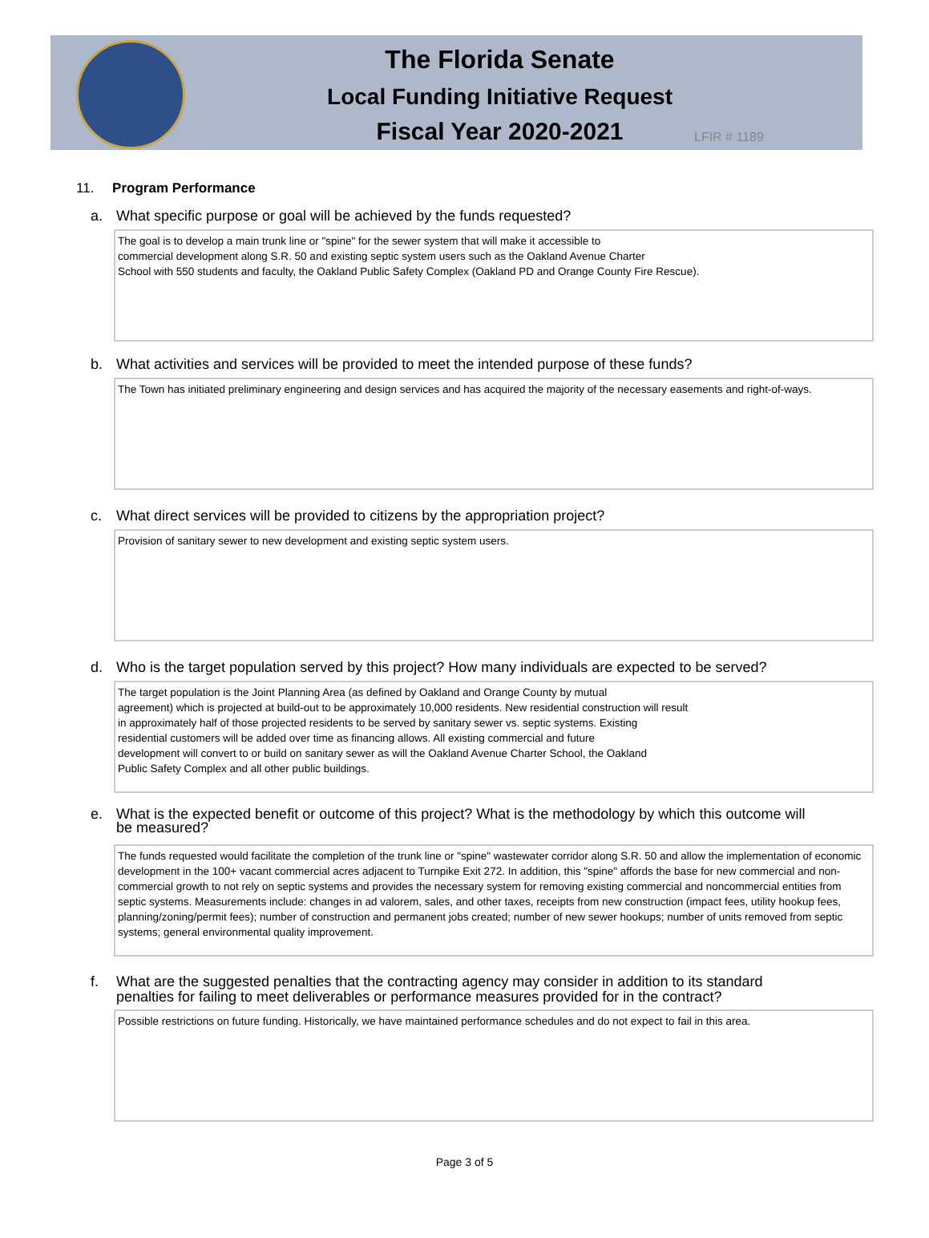The Florida Senate
Local Funding Initiative Request
Fiscal Year 2020-2021
LFIR # 1189
11. Program Performance
a. What specific purpose or goal will be achieved by the funds requested?
The goal is to develop a main trunk line or "spine" for the sewer system that will make it accessible to
commercial development along S.R. 50 and existing septic system users such as the Oakland Avenue Charter
School with 550 students and faculty, the Oakland Public Safety Complex (Oakland PD and Orange County Fire Rescue).
b. What activities and services will be provided to meet the intended purpose of these funds?
The Town has initiated preliminary engineering and design services and has acquired the majority of the necessary easements and right-of-ways.
c. What direct services will be provided to citizens by the appropriation project?
Provision of sanitary sewer to new development and existing septic system users.
d. Who is the target population served by this project? How many individuals are expected to be served?
The target population is the Joint Planning Area (as defined by Oakland and Orange County by mutual
agreement) which is projected at build-out to be approximately 10,000 residents. New residential construction will result
in approximately half of those projected residents to be served by sanitary sewer vs. septic systems. Existing
residential customers will be added over time as financing allows. All existing commercial and future
development will convert to or build on sanitary sewer as will the Oakland Avenue Charter School, the Oakland
Public Safety Complex and all other public buildings.
e. What is the expected benefit or outcome of this project? What is the methodology by which this outcome will
be measured?
The funds requested would facilitate the completion of the trunk line or "spine" wastewater corridor along S.R. 50 and allow the implementation of economic development in the 100+ vacant commercial acres adjacent to Turnpike Exit 272. In addition, this "spine" affords the base for new commercial and non-commercial growth to not rely on septic systems and provides the necessary system for removing existing commercial and noncommercial entities from septic systems. Measurements include: changes in ad valorem, sales, and other taxes, receipts from new construction (impact fees, utility hookup fees, planning/zoning/permit fees); number of construction and permanent jobs created; number of new sewer hookups; number of units removed from septic systems; general environmental quality improvement.
f. What are the suggested penalties that the contracting agency may consider in addition to its standard
penalties for failing to meet deliverables or performance measures provided for in the contract?
Possible restrictions on future funding. Historically, we have maintained performance schedules and do not expect to fail in this area.
Page 3 of 5